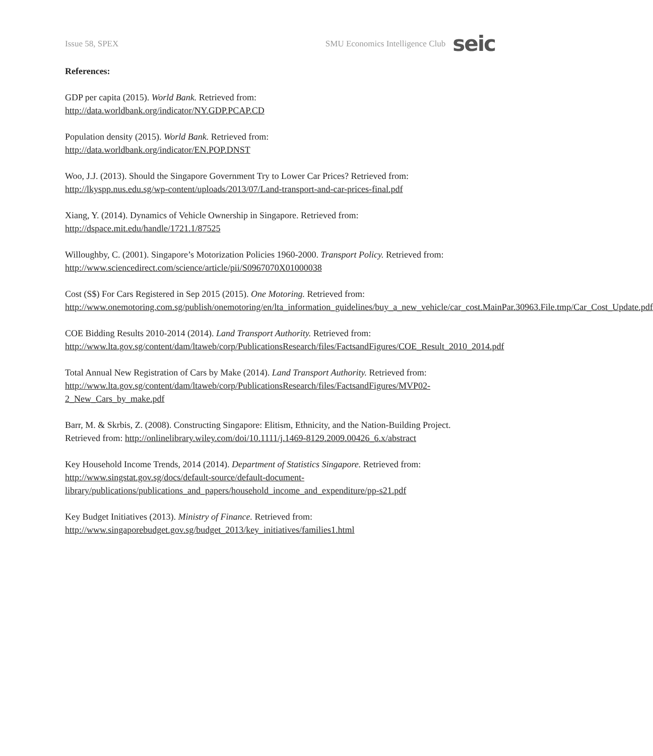Issue 58, SPEX SMU Economics Intelligence Club seic
References:
GDP per capita (2015). World Bank. Retrieved from:
http://data.worldbank.org/indicator/NY.GDP.PCAP.CD
Population density (2015). World Bank. Retrieved from:
http://data.worldbank.org/indicator/EN.POP.DNST
Woo, J.J. (2013). Should the Singapore Government Try to Lower Car Prices? Retrieved from:
http://lkyspp.nus.edu.sg/wp-content/uploads/2013/07/Land-transport-and-car-prices-final.pdf
Xiang, Y. (2014). Dynamics of Vehicle Ownership in Singapore. Retrieved from:
http://dspace.mit.edu/handle/1721.1/87525
Willoughby, C. (2001). Singapore’s Motorization Policies 1960-2000. Transport Policy. Retrieved from: http://www.sciencedirect.com/science/article/pii/S0967070X01000038
Cost (S$) For Cars Registered in Sep 2015 (2015). One Motoring. Retrieved from:
http://www.onemotoring.com.sg/publish/onemotoring/en/lta_information_guidelines/buy_a_new_vehicle/car_cost.MainPar.30963.File.tmp/Car_Cost_Update.pdf
COE Bidding Results 2010-2014 (2014). Land Transport Authority. Retrieved from:
http://www.lta.gov.sg/content/dam/ltaweb/corp/PublicationsResearch/files/FactsandFigures/COE_Result_2010_2014.pdf
Total Annual New Registration of Cars by Make (2014). Land Transport Authority. Retrieved from:
http://www.lta.gov.sg/content/dam/ltaweb/corp/PublicationsResearch/files/FactsandFigures/MVP02-2_New_Cars_by_make.pdf
Barr, M. & Skrbis, Z. (2008). Constructing Singapore: Elitism, Ethnicity, and the Nation-Building Project. Retrieved from: http://onlinelibrary.wiley.com/doi/10.1111/j.1469-8129.2009.00426_6.x/abstract
Key Household Income Trends, 2014 (2014). Department of Statistics Singapore. Retrieved from:
http://www.singstat.gov.sg/docs/default-source/default-document-library/publications/publications_and_papers/household_income_and_expenditure/pp-s21.pdf
Key Budget Initiatives (2013). Ministry of Finance. Retrieved from:
http://www.singaporebudget.gov.sg/budget_2013/key_initiatives/families1.html